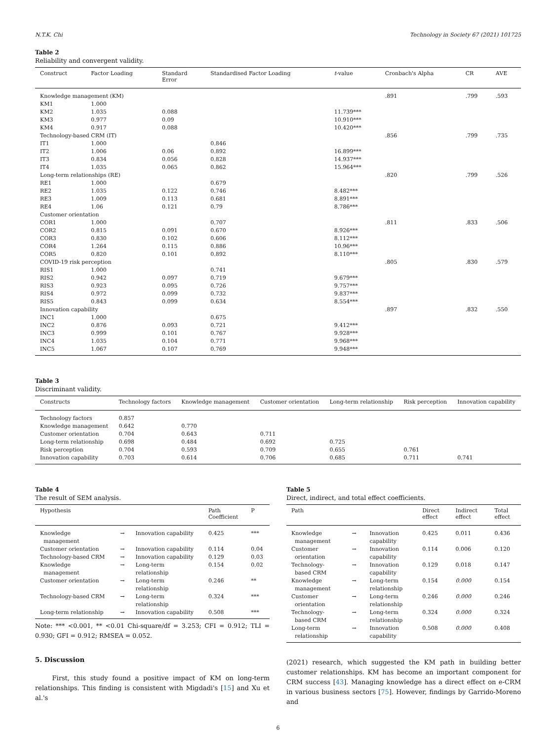N.T.K. Chi Technology in Society 67 (2021) 101725
Table 2
Reliability and convergent validity.
| Construct | Factor Loading | Standard Error | Standardised Factor Loading | t -value | Cronbach's Alpha | CR | AVE |
| --- | --- | --- | --- | --- | --- | --- | --- |
| Knowledge management (KM) | | | | | .891 | .799 | .593 |
| KM1 | 1.000 | | | | | | |
| KM2 | 1.035 | 0.088 | | 11.739*** | | | |
| KM3 | 0.977 | 0.09 | | 10.910*** | | | |
| KM4 | 0.917 | 0.088 | | 10.420*** | | | |
| Technology-based CRM (IT) | | | | | .856 | .799 | .735 |
| IT1 | 1.000 | | 0.846 | | | | |
| IT2 | 1.006 | 0.06 | 0.892 | 16.899*** | | | |
| IT3 | 0.834 | 0.056 | 0.828 | 14.937*** | | | |
| IT4 | 1.035 | 0.065 | 0.862 | 15.964*** | | | |
| Long-term relationships (RE) | | | | | .820 | .799 | .526 |
| RE1 | 1.000 | | 0.679 | | | | |
| RE2 | 1.035 | 0.122 | 0.746 | 8.482*** | | | |
| RE3 | 1.009 | 0.113 | 0.681 | 8.891*** | | | |
| RE4 | 1.06 | 0.121 | 0.79 | 8.786*** | | | |
| Customer orientation | | | | | | | |
| COR1 | 1.000 | | 0.707 | | .811 | .833 | .506 |
| COR2 | 0.815 | 0.091 | 0.670 | 8.926*** | | | |
| COR3 | 0.830 | 0.102 | 0.606 | 8.112*** | | | |
| COR4 | 1.264 | 0.115 | 0.886 | 10.96*** | | | |
| COR5 | 0.820 | 0.101 | 0.892 | 8.110*** | | | |
| COVID-19 risk perception | | | | | .805 | .830 | .579 |
| RIS1 | 1.000 | | 0.741 | | | | |
| RIS2 | 0.942 | 0.097 | 0.719 | 9.679*** | | | |
| RIS3 | 0.923 | 0.095 | 0.726 | 9.757*** | | | |
| RIS4 | 0.972 | 0.099 | 0.732 | 9.837*** | | | |
| RIS5 | 0.843 | 0.099 | 0.634 | 8.554*** | | | |
| Innovation capability | | | | | .897 | .832 | .550 |
| INC1 | 1.000 | | 0.675 | | | | |
| INC2 | 0.876 | 0.093 | 0.721 | 9.412*** | | | |
| INC3 | 0.999 | 0.101 | 0.767 | 9.928*** | | | |
| INC4 | 1.035 | 0.104 | 0.771 | 9.968*** | | | |
| INC5 | 1.067 | 0.107 | 0.769 | 9.948*** | | | |
Table 3
Discriminant validity.
| Constructs | Technology factors | Knowledge management | Customer orientation | Long-term relationship | Risk perception | Innovation capability |
| --- | --- | --- | --- | --- | --- | --- |
| Technology factors | 0.857 | | | | | |
| Knowledge management | 0.642 | 0.770 | | | | |
| Customer orientation | 0.704 | 0.643 | 0.711 | | | |
| Long-term relationship | 0.698 | 0.484 | 0.692 | 0.725 | | |
| Risk perception | 0.704 | 0.593 | 0.709 | 0.655 | 0.761 | |
| Innovation capability | 0.703 | 0.614 | 0.706 | 0.685 | 0.711 | 0.741 |
Table 4
The result of SEM analysis.
| Hypothesis | | | Path Coefficient | P |
| --- | --- | --- | --- | --- |
| Knowledge management | → | Innovation capability | 0.425 | *** |
| Customer orientation | → | Innovation capability | 0.114 | 0.04 |
| Technology-based CRM | → | Innovation capability | 0.129 | 0.03 |
| Knowledge management | → | Long-term relationship | 0.154 | 0.02 |
| Customer orientation | → | Long-term relationship | 0.246 | ** |
| Technology-based CRM | → | Long-term relationship | 0.324 | *** |
| Long-term relationship | → | Innovation capability | 0.508 | *** |
Note: *** <0.001, ** <0.01 Chi-square/df = 3.253; CFI = 0.912; TLI = 0.930; GFI = 0.912; RMSEA = 0.052.
5. Discussion
First, this study found a positive impact of KM on long-term relationships. This finding is consistent with Migdadi's [15] and Xu et al.'s
Table 5
Direct, indirect, and total effect coefficients.
| Path | | | Direct effect | Indirect effect | Total effect |
| --- | --- | --- | --- | --- | --- |
| Knowledge management | → | Innovation capability | 0.425 | 0.011 | 0.436 |
| Customer orientation | → | Innovation capability | 0.114 | 0.006 | 0.120 |
| Technology- based CRM | → | Innovation capability | 0.129 | 0.018 | 0.147 |
| Knowledge management | → | Long-term relationship | 0.154 | 0.000 | 0.154 |
| Customer orientation | → | Long-term relationship | 0.246 | 0.000 | 0.246 |
| Technology- based CRM | → | Long-term relationship | 0.324 | 0.000 | 0.324 |
| Long-term relationship | → | Innovation capability | 0.508 | 0.000 | 0.408 |
(2021) research, which suggested the KM path in building better customer relationships. KM has become an important component for CRM success [43]. Managing knowledge has a direct effect on e-CRM in various business sectors [75]. However, findings by Garrido-Moreno and
6